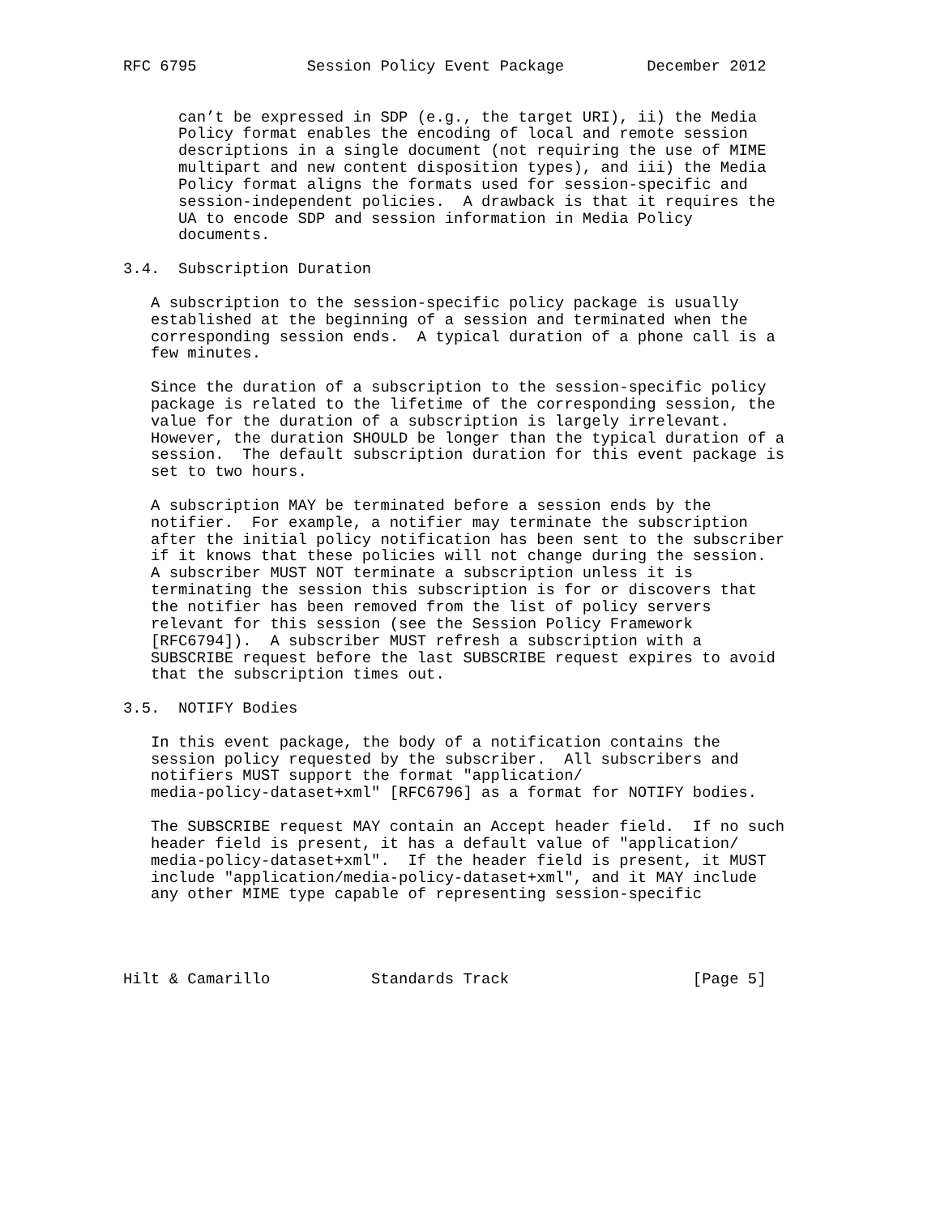RFC 6795            Session Policy Event Package         December 2012


      can’t be expressed in SDP (e.g., the target URI), ii) the Media
      Policy format enables the encoding of local and remote session
      descriptions in a single document (not requiring the use of MIME
      multipart and new content disposition types), and iii) the Media
      Policy format aligns the formats used for session-specific and
      session-independent policies.  A drawback is that it requires the
      UA to encode SDP and session information in Media Policy
      documents.

3.4.  Subscription Duration

   A subscription to the session-specific policy package is usually
   established at the beginning of a session and terminated when the
   corresponding session ends.  A typical duration of a phone call is a
   few minutes.

   Since the duration of a subscription to the session-specific policy
   package is related to the lifetime of the corresponding session, the
   value for the duration of a subscription is largely irrelevant.
   However, the duration SHOULD be longer than the typical duration of a
   session.  The default subscription duration for this event package is
   set to two hours.

   A subscription MAY be terminated before a session ends by the
   notifier.  For example, a notifier may terminate the subscription
   after the initial policy notification has been sent to the subscriber
   if it knows that these policies will not change during the session.
   A subscriber MUST NOT terminate a subscription unless it is
   terminating the session this subscription is for or discovers that
   the notifier has been removed from the list of policy servers
   relevant for this session (see the Session Policy Framework
   [RFC6794]).  A subscriber MUST refresh a subscription with a
   SUBSCRIBE request before the last SUBSCRIBE request expires to avoid
   that the subscription times out.

3.5.  NOTIFY Bodies

   In this event package, the body of a notification contains the
   session policy requested by the subscriber.  All subscribers and
   notifiers MUST support the format "application/
   media-policy-dataset+xml" [RFC6796] as a format for NOTIFY bodies.

   The SUBSCRIBE request MAY contain an Accept header field.  If no such
   header field is present, it has a default value of "application/
   media-policy-dataset+xml".  If the header field is present, it MUST
   include "application/media-policy-dataset+xml", and it MAY include
   any other MIME type capable of representing session-specific




Hilt & Camarillo           Standards Track                    [Page 5]